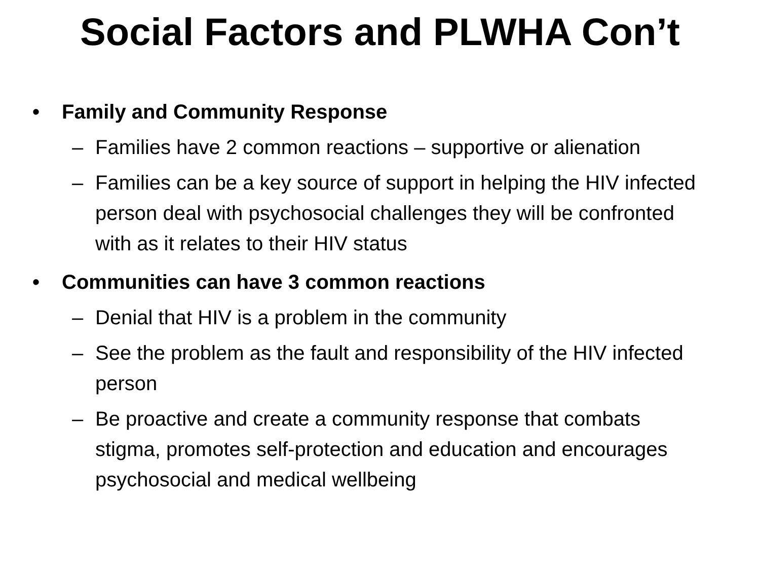Social Factors and PLWHA Con’t
• Family and Community Response
– Families have 2 common reactions – supportive or alienation
– Families can be a key source of support in helping the HIV infected person deal with psychosocial challenges they will be confronted with as it relates to their HIV status
• Communities can have 3 common reactions
– Denial that HIV is a problem in the community
– See the problem as the fault and responsibility of the HIV infected person
– Be proactive and create a community response that combats stigma, promotes self-protection and education and encourages psychosocial and medical wellbeing